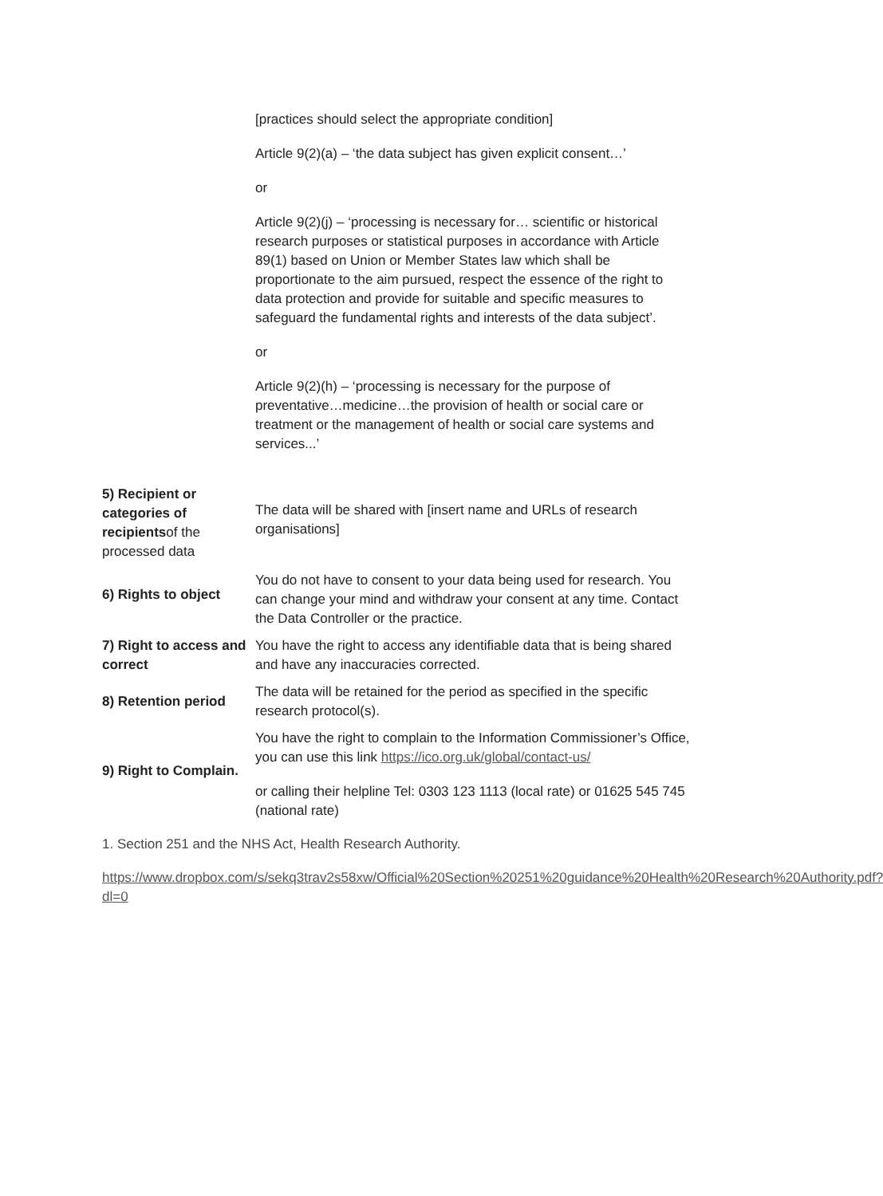| | [practices should select the appropriate condition] Article 9(2)(a) – ‘the data subject has given explicit consent…’ or Article 9(2)(j) – ‘processing is necessary for… scientific or historical research purposes or statistical purposes in accordance with Article 89(1) based on Union or Member States law which shall be proportionate to the aim pursued, respect the essence of the right to data protection and provide for suitable and specific measures to safeguard the fundamental rights and interests of the data subject’. or Article 9(2)(h) – ‘processing is necessary for the purpose of preventative…medicine…the provision of health or social care or treatment or the management of health or social care systems and services...’ |
| 5) Recipient or categories of recipients of the processed data | The data will be shared with [insert name and URLs of research organisations] |
| 6) Rights to object | You do not have to consent to your data being used for research. You can change your mind and withdraw your consent at any time. Contact the Data Controller or the practice. |
| 7) Right to access and correct | You have the right to access any identifiable data that is being shared and have any inaccuracies corrected. |
| 8) Retention period | The data will be retained for the period as specified in the specific research protocol(s). |
| 9) Right to Complain. | You have the right to complain to the Information Commissioner’s Office, you can use this link https://ico.org.uk/global/contact-us/ or calling their helpline Tel: 0303 123 1113 (local rate) or 01625 545 745 (national rate) |
1. Section 251 and the NHS Act, Health Research Authority.
https://www.dropbox.com/s/sekq3trav2s58xw/Official%20Section%20251%20guidance%20Health%20Research%20Authority.pdf?dl=0